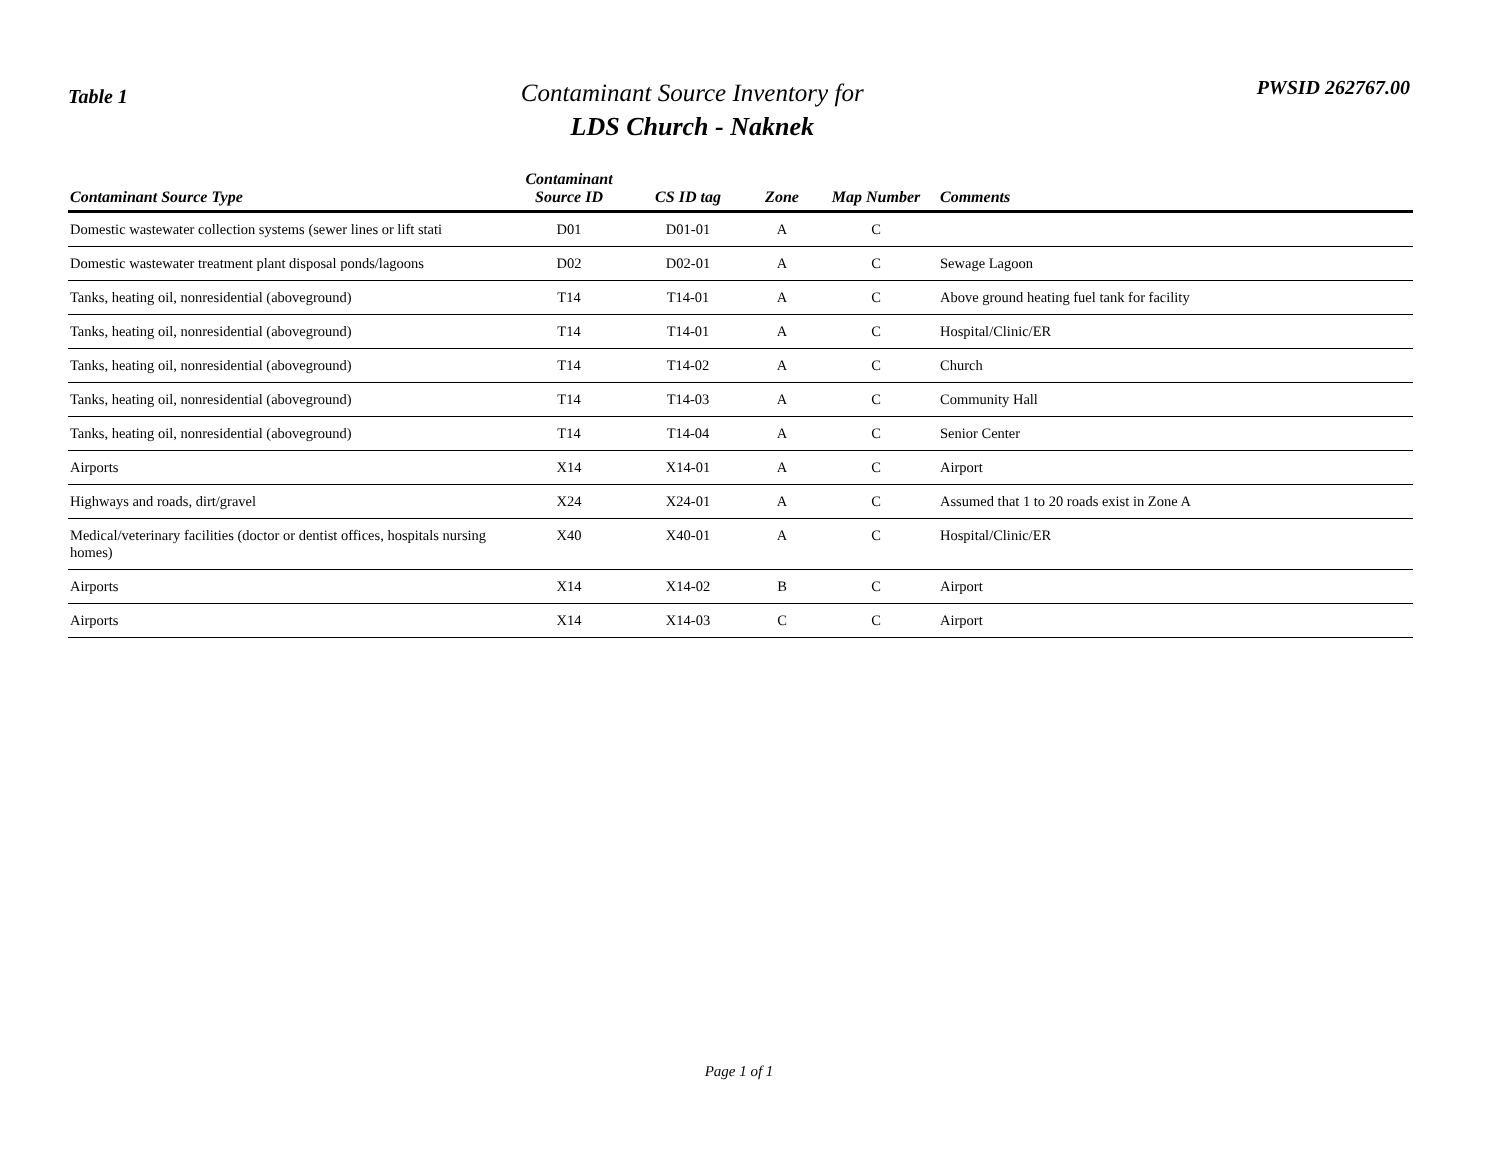Table 1
Contaminant Source Inventory for
LDS Church - Naknek
PWSID 262767.00
| Contaminant Source Type | Contaminant Source ID | CS ID tag | Zone | Map Number | Comments |
| --- | --- | --- | --- | --- | --- |
| Domestic wastewater collection systems (sewer lines or lift stati | D01 | D01-01 | A | C | |
| Domestic wastewater treatment plant disposal ponds/lagoons | D02 | D02-01 | A | C | Sewage Lagoon |
| Tanks, heating oil, nonresidential (aboveground) | T14 | T14-01 | A | C | Above ground heating fuel tank for facility |
| Tanks, heating oil, nonresidential (aboveground) | T14 | T14-01 | A | C | Hospital/Clinic/ER |
| Tanks, heating oil, nonresidential (aboveground) | T14 | T14-02 | A | C | Church |
| Tanks, heating oil, nonresidential (aboveground) | T14 | T14-03 | A | C | Community Hall |
| Tanks, heating oil, nonresidential (aboveground) | T14 | T14-04 | A | C | Senior Center |
| Airports | X14 | X14-01 | A | C | Airport |
| Highways and roads, dirt/gravel | X24 | X24-01 | A | C | Assumed that 1 to 20 roads exist in Zone A |
| Medical/veterinary facilities (doctor or dentist offices, hospitals nursing homes) | X40 | X40-01 | A | C | Hospital/Clinic/ER |
| Airports | X14 | X14-02 | B | C | Airport |
| Airports | X14 | X14-03 | C | C | Airport |
Page 1 of 1